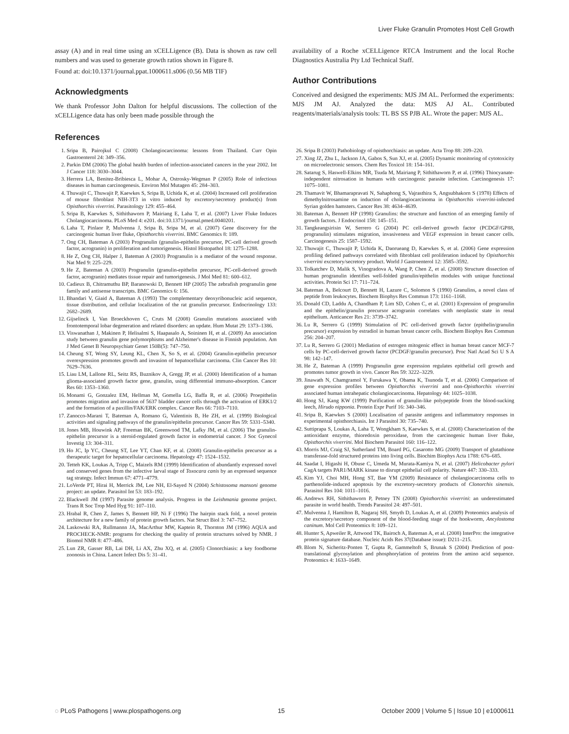Liver Fluke Granulin Promotes Host Cell Growth
assay (A) and in real time using an xCELLigence (B). Data is shown as raw cell numbers and was used to generate growth ratios shown in Figure 8.
Found at: doi:10.1371/journal.ppat.1000611.s006 (0.56 MB TIF)
Acknowledgments
We thank Professor John Dalton for helpful discussions. The collection of the xCELLigence data has only been made possible through the
availability of a Roche xCELLigence RTCA Instrument and the local Roche Diagnostics Australia Pty Ltd Technical Staff.
Author Contributions
Conceived and designed the experiments: MJS JM AL. Performed the experiments: MJS JM AJ. Analyzed the data: MJS AJ AL. Contributed reagents/materials/analysis tools: TL BS SS PJB AL. Wrote the paper: MJS AL.
References
1. Sripa B, Pairojkul C (2008) Cholangiocarcinoma: lessons from Thailand. Curr Opin Gastroenterol 24: 349–356.
2. Parkin DM (2006) The global health burden of infection-associated cancers in the year 2002. Int J Cancer 118: 3030–3044.
3. Herrera LA, Benitez-Bribiesca L, Mohar A, Ostrosky-Wegman P (2005) Role of infectious diseases in human carcinogenesis. Environ Mol Mutagen 45: 284–303.
4. Thuwajit C, Thuwajit P, Kaewkes S, Sripa B, Uchida K, et al. (2004) Increased cell proliferation of mouse fibroblast NIH-3T3 in vitro induced by excretory/secretory product(s) from Opisthorchis viverrini. Parasitology 129: 455–464.
5. Sripa B, Kaewkes S, Sithithaworn P, Mairiang E, Laha T, et al. (2007) Liver Fluke Induces Cholangiocarcinoma. PLoS Med 4: e201. doi:10.1371/journal.pmed.0040201.
6. Laha T, Pinlaor P, Mulvenna J, Sripa B, Sripa M, et al. (2007) Gene discovery for the carcinogenic human liver fluke, Opisthorchis viverrini. BMC Genomics 8: 189.
7. Ong CH, Bateman A (2003) Progranulin (granulin-epithelin precursor, PC-cell derived growth factor, acrogranin) in proliferation and tumorigenesis. Histol Histopathol 18: 1275–1288.
8. He Z, Ong CH, Halper J, Bateman A (2003) Progranulin is a mediator of the wound response. Nat Med 9: 225–229.
9. He Z, Bateman A (2003) Progranulin (granulin-epithelin precursor, PC-cell-derived growth factor, acrogranin) mediates tissue repair and tumorigenesis. J Mol Med 81: 600–612.
10. Cadieux B, Chitramuthu BP, Baranowski D, Bennett HP (2005) The zebrafish progranulin gene family and antisense transcripts. BMC Genomics 6: 156.
11. Bhandari V, Giaid A, Bateman A (1993) The complementary deoxyribonucleic acid sequence, tissue distribution, and cellular localization of the rat granulin precursor. Endocrinology 133: 2682–2689.
12. Gijselinck I, Van Broeckhoven C, Cruts M (2008) Granulin mutations associated with frontotemporal lobar degeneration and related disorders: an update. Hum Mutat 29: 1373–1386.
13. Viswanathan J, Makinen P, Helisalmi S, Haapasalo A, Soininen H, et al. (2009) An association study between granulin gene polymorphisms and Alzheimer's disease in Finnish population. Am J Med Genet B Neuropsychiatr Genet 150B(5): 747–750.
14. Cheung ST, Wong SY, Leung KL, Chen X, So S, et al. (2004) Granulin-epithelin precursor overexpression promotes growth and invasion of hepatocellular carcinoma. Clin Cancer Res 10: 7629–7636.
15. Liau LM, Lallone RL, Seitz RS, Buznikov A, Gregg JP, et al. (2000) Identification of a human glioma-associated growth factor gene, granulin, using differential immuno-absorption. Cancer Res 60: 1353–1360.
16. Monami G, Gonzalez EM, Hellman M, Gomella LG, Baffa R, et al. (2006) Proepithelin promotes migration and invasion of 5637 bladder cancer cells through the activation of ERK1/2 and the formation of a paxillin/FAK/ERK complex. Cancer Res 66: 7103–7110.
17. Zanocco-Marani T, Bateman A, Romano G, Valentinis B, He ZH, et al. (1999) Biological activities and signaling pathways of the granulin/epithelin precursor. Cancer Res 59: 5331–5340.
18. Jones MB, Houwink AP, Freeman BK, Greenwood TM, Lafky JM, et al. (2006) The granulin-epithelin precursor is a steroid-regulated growth factor in endometrial cancer. J Soc Gynecol Investig 13: 304–311.
19. Ho JC, Ip YC, Cheung ST, Lee YT, Chan KF, et al. (2008) Granulin-epithelin precursor as a therapeutic target for hepatocellular carcinoma. Hepatology 47: 1524–1532.
20. Tetteh KK, Loukas A, Tripp C, Maizels RM (1999) Identification of abundantly expressed novel and conserved genes from the infective larval stage of Toxocara canis by an expressed sequence tag strategy. Infect Immun 67: 4771–4779.
21. LoVerde PT, Hirai H, Merrick JM, Lee NH, El-Sayed N (2004) Schistosoma mansoni genome project: an update. Parasitol Int 53: 183–192.
22. Blackwell JM (1997) Parasite genome analysis. Progress in the Leishmania genome project. Trans R Soc Trop Med Hyg 91: 107–110.
23. Hrabal R, Chen Z, James S, Bennett HP, Ni F (1996) The hairpin stack fold, a novel protein architecture for a new family of protein growth factors. Nat Struct Biol 3: 747–752.
24. Laskowski RA, Rullmannn JA, MacArthur MW, Kaptein R, Thornton JM (1996) AQUA and PROCHECK-NMR: programs for checking the quality of protein structures solved by NMR. J Biomol NMR 8: 477–486.
25. Lun ZR, Gasser RB, Lai DH, Li AX, Zhu XQ, et al. (2005) Clonorchiasis: a key foodborne zoonosis in China. Lancet Infect Dis 5: 31–41.
26. Sripa B (2003) Pathobiology of opisthorchiasis: an update. Acta Trop 88: 209–220.
27. Xing JZ, Zhu L, Jackson JA, Gabos S, Sun XJ, et al. (2005) Dynamic monitoring of cytotoxicity on microelectronic sensors. Chem Res Toxicol 18: 154–161.
28. Satarug S, Haswell-Elkins MR, Tsuda M, Mairiang P, Sithithaworn P, et al. (1996) Thiocyanate-independent nitrosation in humans with carcinogenic parasite infection. Carcinogenesis 17: 1075–1081.
29. Thamavit W, Bhamarapravati N, Sahaphong S, Vajrasthira S, Angsubhakorn S (1978) Effects of dimethylnitrosamine on induction of cholangiocarcinoma in Opisthorchis viverrini-infected Syrian golden hamsters. Cancer Res 38: 4634–4639.
30. Bateman A, Bennett HP (1998) Granulins: the structure and function of an emerging family of growth factors. J Endocrinol 158: 145–151.
31. Tangkeangsirisin W, Serrero G (2004) PC cell-derived growth factor (PCDGF/GP88, progranulin) stimulates migration, invasiveness and VEGF expression in breast cancer cells. Carcinogenesis 25: 1587–1592.
32. Thuwajit C, Thuwajit P, Uchida K, Daorueang D, Kaewkes S, et al. (2006) Gene expression profiling defined pathways correlated with fibroblast cell proliferation induced by Opisthorchis viverrini excretory/secretory product. World J Gastroenterol 12: 3585–3592.
33. Tolkatchev D, Malik S, Vinogradova A, Wang P, Chen Z, et al. (2008) Structure dissection of human progranulin identifies well-folded granulin/epithelin modules with unique functional activities. Protein Sci 17: 711–724.
34. Bateman A, Belcourt D, Bennett H, Lazure C, Solomon S (1990) Granulins, a novel class of peptide from leukocytes. Biochem Biophys Res Commun 173: 1161–1168.
35. Donald CD, Laddu A, Chandham P, Lim SD, Cohen C, et al. (2001) Expression of progranulin and the epithelin/granulin precursor acrogranin correlates with neoplastic state in renal epithelium. Anticancer Res 21: 3739–3742.
36. Lu R, Serrero G (1999) Stimulation of PC cell-derived growth factor (epithelin/granulin precursor) expression by estradiol in human breast cancer cells. Biochem Biophys Res Commun 256: 204–207.
37. Lu R, Serrero G (2001) Mediation of estrogen mitogenic effect in human breast cancer MCF-7 cells by PC-cell-derived growth factor (PCDGF/granulin precursor). Proc Natl Acad Sci U S A 98: 142–147.
38. He Z, Bateman A (1999) Progranulin gene expression regulates epithelial cell growth and promotes tumor growth in vivo. Cancer Res 59: 3222–3229.
39. Jinawath N, Chamgramol Y, Furukawa Y, Obama K, Tsunoda T, et al. (2006) Comparison of gene expression profiles between Opisthorchis viverrini and non-Opisthorchis viverrini associated human intrahepatic cholangiocarcinoma. Hepatology 44: 1025–1038.
40. Hong SJ, Kang KW (1999) Purification of granulin-like polypeptide from the blood-sucking leech, Hirudo nipponia. Protein Expr Purif 16: 340–346.
41. Sripa B, Kaewkes S (2000) Localisation of parasite antigens and inflammatory responses in experimental opisthorchiasis. Int J Parasitol 30: 735–740.
42. Suttiprapa S, Loukas A, Laha T, Wongkham S, Kaewkes S, et al. (2008) Characterization of the antioxidant enzyme, thioredoxin peroxidase, from the carcinogenic human liver fluke, Opisthorchis viverrini. Mol Biochem Parasitol 160: 116–122.
43. Morris MJ, Craig SJ, Sutherland TM, Board PG, Casarotto MG (2009) Transport of glutathione transferase-fold structured proteins into living cells. Biochim Biophys Acta 1788: 676–685.
44. Saadat I, Higashi H, Obuse C, Umeda M, Murata-Kamiya N, et al. (2007) Helicobacter pylori CagA targets PAR1/MARK kinase to disrupt epithelial cell polarity. Nature 447: 330–333.
45. Kim YJ, Choi MH, Hong ST, Bae YM (2009) Resistance of cholangiocarcinoma cells to parthenolide-induced apoptosis by the excretory-secretory products of Clonorchis sinensis. Parasitol Res 104: 1011–1016.
46. Andrews RH, Sithithaworn P, Petney TN (2008) Opisthorchis viverrini: an underestimated parasite in world health. Trends Parasitol 24: 497–501.
47. Mulvenna J, Hamilton B, Nagaraj SH, Smyth D, Loukas A, et al. (2009) Proteomics analysis of the excretory/secretory component of the blood-feeding stage of the hookworm, Ancylostoma caninum. Mol Cell Proteomics 8: 109–121.
48. Hunter S, Apweiler R, Attwood TK, Bairoch A, Bateman A, et al. (2008) InterPro: the integrative protein signature database. Nucleic Acids Res 37(Database issue): D211–215.
49. Blom N, Sicheritz-Ponten T, Gupta R, Gammeltoft S, Brunak S (2004) Prediction of post-translational glycosylation and phosphorylation of proteins from the amino acid sequence. Proteomics 4: 1633–1649.
◌ PLoS Pathogens | www.plospathogens.org 15 October 2009 | Volume 5 | Issue 10 | e1000611